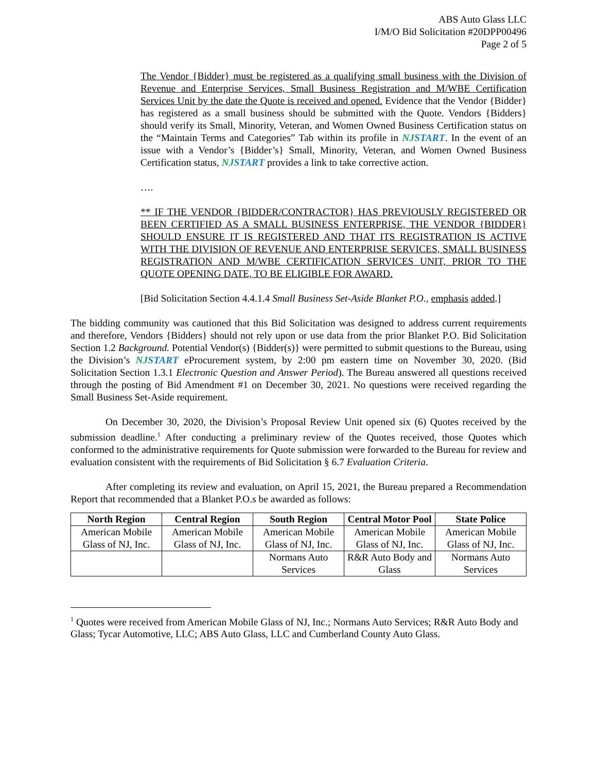ABS Auto Glass LLC
I/M/O Bid Solicitation #20DPP00496
Page 2 of 5
The Vendor {Bidder} must be registered as a qualifying small business with the Division of Revenue and Enterprise Services, Small Business Registration and M/WBE Certification Services Unit by the date the Quote is received and opened. Evidence that the Vendor {Bidder} has registered as a small business should be submitted with the Quote. Vendors {Bidders} should verify its Small, Minority, Veteran, and Women Owned Business Certification status on the “Maintain Terms and Categories” Tab within its profile in NJSTART. In the event of an issue with a Vendor’s {Bidder’s} Small, Minority, Veteran, and Women Owned Business Certification status, NJSTART provides a link to take corrective action.
….
** IF THE VENDOR {BIDDER/CONTRACTOR} HAS PREVIOUSLY REGISTERED OR BEEN CERTIFIED AS A SMALL BUSINESS ENTERPRISE, THE VENDOR {BIDDER} SHOULD ENSURE IT IS REGISTERED AND THAT ITS REGISTRATION IS ACTIVE WITH THE DIVISION OF REVENUE AND ENTERPRISE SERVICES, SMALL BUSINESS REGISTRATION AND M/WBE CERTIFICATION SERVICES UNIT, PRIOR TO THE QUOTE OPENING DATE, TO BE ELIGIBLE FOR AWARD.
[Bid Solicitation Section 4.4.1.4 Small Business Set-Aside Blanket P.O., emphasis added.]
The bidding community was cautioned that this Bid Solicitation was designed to address current requirements and therefore, Vendors {Bidders} should not rely upon or use data from the prior Blanket P.O. Bid Solicitation Section 1.2 Background. Potential Vendor(s) {Bidder(s)} were permitted to submit questions to the Bureau, using the Division’s NJSTART eProcurement system, by 2:00 pm eastern time on November 30, 2020. (Bid Solicitation Section 1.3.1 Electronic Question and Answer Period). The Bureau answered all questions received through the posting of Bid Amendment #1 on December 30, 2021. No questions were received regarding the Small Business Set-Aside requirement.
On December 30, 2020, the Division’s Proposal Review Unit opened six (6) Quotes received by the submission deadline.<sup>1</sup> After conducting a preliminary review of the Quotes received, those Quotes which conformed to the administrative requirements for Quote submission were forwarded to the Bureau for review and evaluation consistent with the requirements of Bid Solicitation § 6.7 Evaluation Criteria.
After completing its review and evaluation, on April 15, 2021, the Bureau prepared a Recommendation Report that recommended that a Blanket P.O.s be awarded as follows:
| North Region | Central Region | South Region | Central Motor Pool | State Police |
| --- | --- | --- | --- | --- |
| American Mobile Glass of NJ, Inc. | American Mobile Glass of NJ, Inc. | American Mobile Glass of NJ, Inc. | American Mobile Glass of NJ, Inc. | American Mobile Glass of NJ, Inc. |
| | | Normans Auto Services | R&R Auto Body and Glass | Normans Auto Services |
<sup>1</sup> Quotes were received from American Mobile Glass of NJ, Inc.; Normans Auto Services; R&R Auto Body and Glass; Tycar Automotive, LLC; ABS Auto Glass, LLC and Cumberland County Auto Glass.